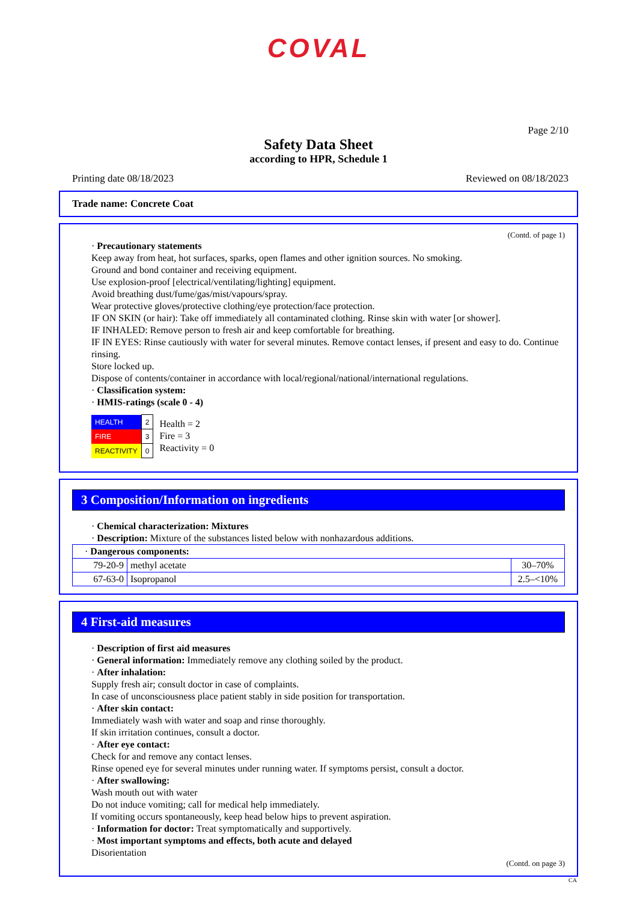COVAL
Page 2/10
Safety Data Sheet
according to HPR, Schedule 1
Printing date 08/18/2023 Reviewed on 08/18/2023
Trade name: Concrete Coat
(Contd. of page 1)
· Precautionary statements
Keep away from heat, hot surfaces, sparks, open flames and other ignition sources. No smoking.
Ground and bond container and receiving equipment.
Use explosion-proof [electrical/ventilating/lighting] equipment.
Avoid breathing dust/fume/gas/mist/vapours/spray.
Wear protective gloves/protective clothing/eye protection/face protection.
IF ON SKIN (or hair): Take off immediately all contaminated clothing. Rinse skin with water [or shower].
IF INHALED: Remove person to fresh air and keep comfortable for breathing.
IF IN EYES: Rinse cautiously with water for several minutes. Remove contact lenses, if present and easy to do. Continue rinsing.
Store locked up.
Dispose of contents/container in accordance with local/regional/national/international regulations.
· Classification system:
· HMIS-ratings (scale 0 - 4)
| HEALTH | 2 |
| FIRE | 3 |
| REACTIVITY | 0 |
Health = 2
Fire = 3
Reactivity = 0
3 Composition/Information on ingredients
· Chemical characterization: Mixtures
· Description: Mixture of the substances listed below with nonhazardous additions.
| · Dangerous components: | | |
| 79-20-9 | methyl acetate | 30–70% |
| 67-63-0 | Isopropanol | 2.5–<10% |
4 First-aid measures
· Description of first aid measures
· General information: Immediately remove any clothing soiled by the product.
· After inhalation:
Supply fresh air; consult doctor in case of complaints.
In case of unconsciousness place patient stably in side position for transportation.
· After skin contact:
Immediately wash with water and soap and rinse thoroughly.
If skin irritation continues, consult a doctor.
· After eye contact:
Check for and remove any contact lenses.
Rinse opened eye for several minutes under running water. If symptoms persist, consult a doctor.
· After swallowing:
Wash mouth out with water
Do not induce vomiting; call for medical help immediately.
If vomiting occurs spontaneously, keep head below hips to prevent aspiration.
· Information for doctor: Treat symptomatically and supportively.
· Most important symptoms and effects, both acute and delayed
Disorientation
(Contd. on page 3)
CA